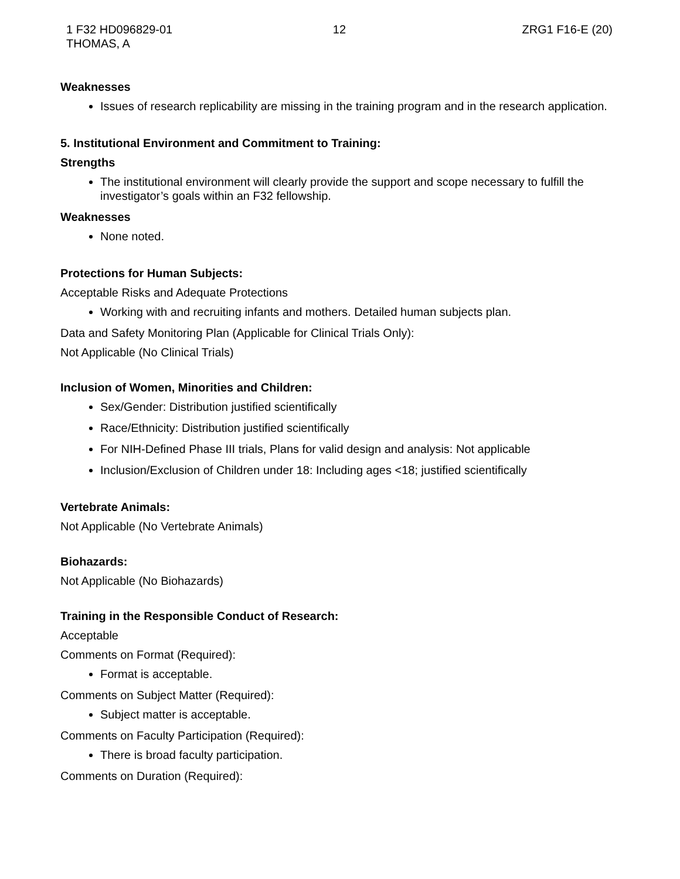1 F32 HD096829-01
THOMAS, A
12 ZRG1 F16-E (20)
Weaknesses
Issues of research replicability are missing in the training program and in the research application.
5. Institutional Environment and Commitment to Training:
Strengths
The institutional environment will clearly provide the support and scope necessary to fulfill the investigator’s goals within an F32 fellowship.
Weaknesses
None noted.
Protections for Human Subjects:
Acceptable Risks and Adequate Protections
Working with and recruiting infants and mothers. Detailed human subjects plan.
Data and Safety Monitoring Plan (Applicable for Clinical Trials Only):
Not Applicable (No Clinical Trials)
Inclusion of Women, Minorities and Children:
Sex/Gender: Distribution justified scientifically
Race/Ethnicity: Distribution justified scientifically
For NIH-Defined Phase III trials, Plans for valid design and analysis: Not applicable
Inclusion/Exclusion of Children under 18: Including ages <18; justified scientifically
Vertebrate Animals:
Not Applicable (No Vertebrate Animals)
Biohazards:
Not Applicable (No Biohazards)
Training in the Responsible Conduct of Research:
Acceptable
Comments on Format (Required):
Format is acceptable.
Comments on Subject Matter (Required):
Subject matter is acceptable.
Comments on Faculty Participation (Required):
There is broad faculty participation.
Comments on Duration (Required):